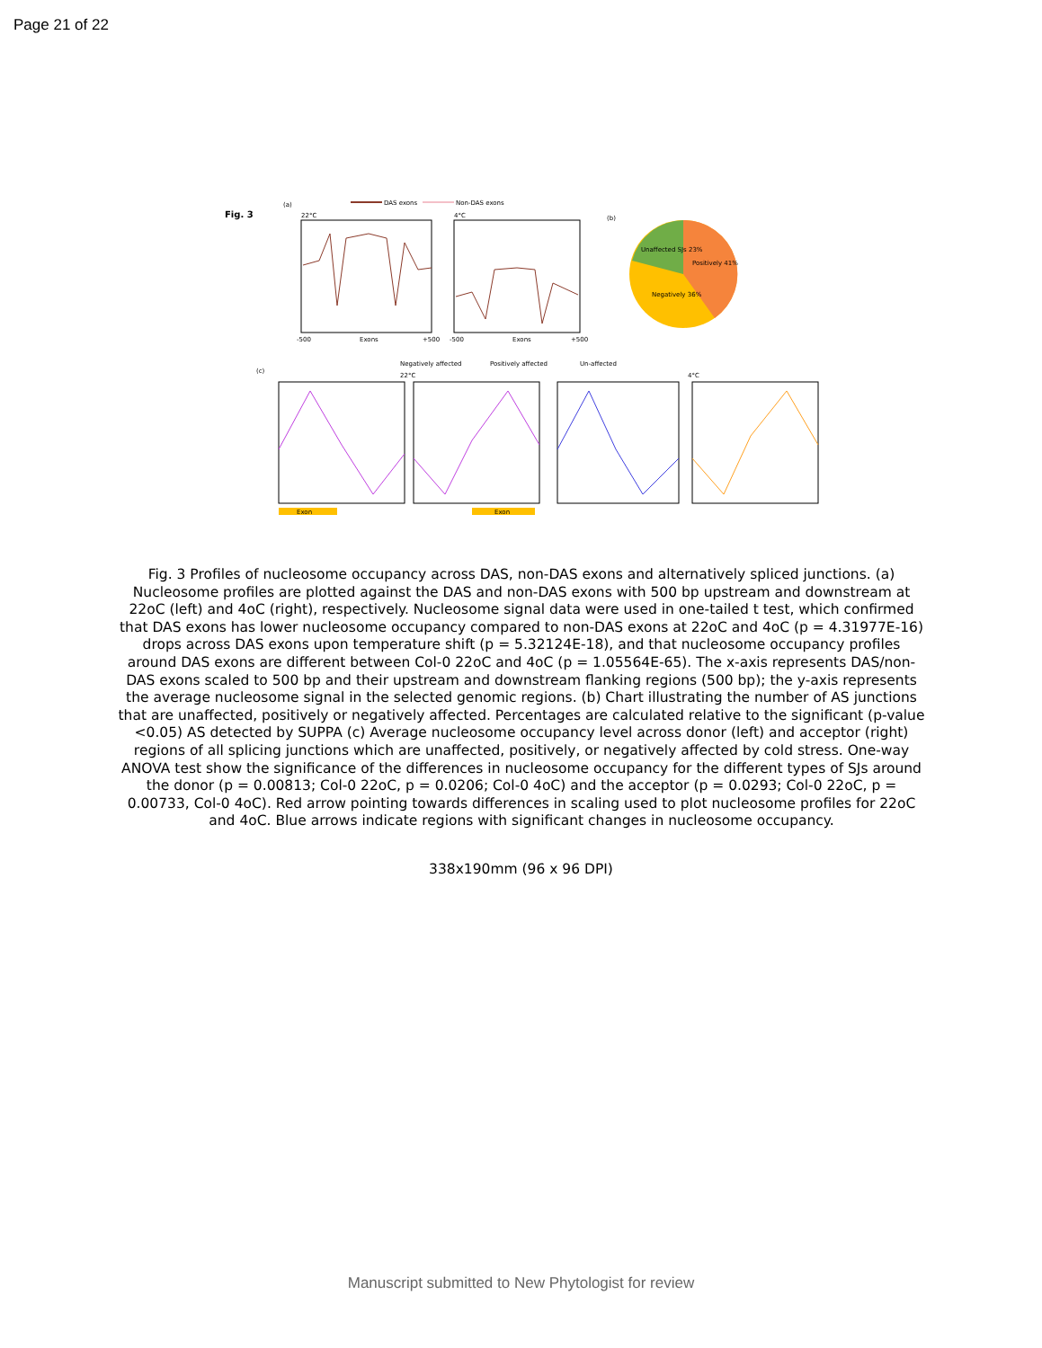Page 21 of 22
Fig. 3
(a)
DAS exons
Non-DAS exons
22°C
4°C
(b)
-500
Exons
+500
-500
Exons
+500
Unaffected SJs 23%
Positively 41%
Negatively 36%
(c)
Negatively affected
Positively affected
Un-affected
22°C
4°C
Exon
Exon
Fig. 3 Profiles of nucleosome occupancy across DAS, non-DAS exons and alternatively spliced junctions. (a) Nucleosome profiles are plotted against the DAS and non-DAS exons with 500 bp upstream and downstream at 22oC (left) and 4oC (right), respectively. Nucleosome signal data were used in one-tailed t test, which confirmed that DAS exons has lower nucleosome occupancy compared to non-DAS exons at 22oC and 4oC (p = 4.31977E-16) drops across DAS exons upon temperature shift (p = 5.32124E-18), and that nucleosome occupancy profiles around DAS exons are different between Col-0 22oC and 4oC (p = 1.05564E-65). The x-axis represents DAS/non-DAS exons scaled to 500 bp and their upstream and downstream flanking regions (500 bp); the y-axis represents the average nucleosome signal in the selected genomic regions. (b) Chart illustrating the number of AS junctions that are unaffected, positively or negatively affected. Percentages are calculated relative to the significant (p-value <0.05) AS detected by SUPPA (c) Average nucleosome occupancy level across donor (left) and acceptor (right) regions of all splicing junctions which are unaffected, positively, or negatively affected by cold stress. One-way ANOVA test show the significance of the differences in nucleosome occupancy for the different types of SJs around the donor (p = 0.00813; Col-0 22oC, p = 0.0206; Col-0 4oC) and the acceptor (p = 0.0293; Col-0 22oC, p = 0.00733, Col-0 4oC). Red arrow pointing towards differences in scaling used to plot nucleosome profiles for 22oC and 4oC. Blue arrows indicate regions with significant changes in nucleosome occupancy.
338x190mm (96 x 96 DPI)
Manuscript submitted to New Phytologist for review